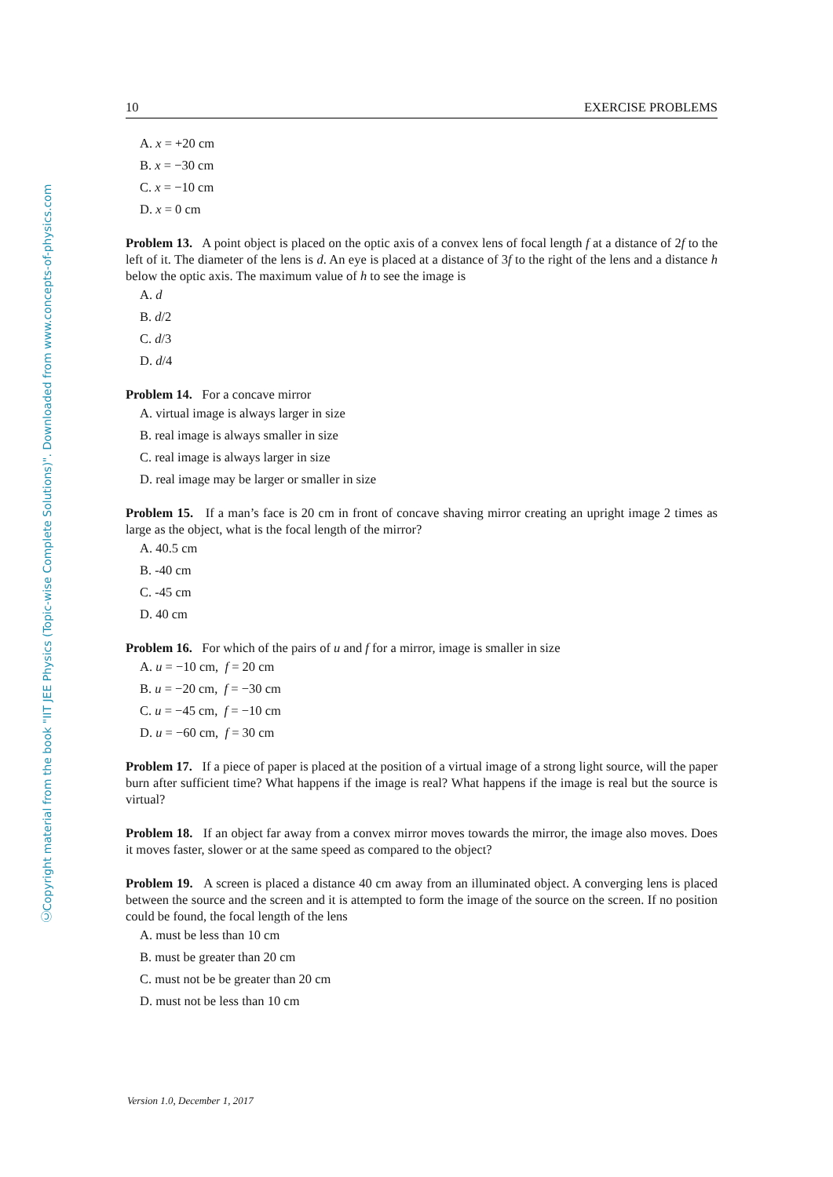ⒸCopyright material from the book "IIT JEE Physics (Topic-wise Complete Solutions)". Downloaded from www.concepts-of-physics.com
10 EXERCISE PROBLEMS
A. x = +20 cm
B. x = −30 cm
C. x = −10 cm
D. x = 0 cm
Problem 13. A point object is placed on the optic axis of a convex lens of focal length f at a distance of 2f to the left of it. The diameter of the lens is d. An eye is placed at a distance of 3f to the right of the lens and a distance h below the optic axis. The maximum value of h to see the image is
A. d
B. d/2
C. d/3
D. d/4
Problem 14. For a concave mirror
A. virtual image is always larger in size
B. real image is always smaller in size
C. real image is always larger in size
D. real image may be larger or smaller in size
Problem 15. If a man’s face is 20 cm in front of concave shaving mirror creating an upright image 2 times as large as the object, what is the focal length of the mirror?
A. 40.5 cm
B. -40 cm
C. -45 cm
D. 40 cm
Problem 16. For which of the pairs of u and f for a mirror, image is smaller in size
A. u = −10 cm, f = 20 cm
B. u = −20 cm, f = −30 cm
C. u = −45 cm, f = −10 cm
D. u = −60 cm, f = 30 cm
Problem 17. If a piece of paper is placed at the position of a virtual image of a strong light source, will the paper burn after sufficient time? What happens if the image is real? What happens if the image is real but the source is virtual?
Problem 18. If an object far away from a convex mirror moves towards the mirror, the image also moves. Does it moves faster, slower or at the same speed as compared to the object?
Problem 19. A screen is placed a distance 40 cm away from an illuminated object. A converging lens is placed between the source and the screen and it is attempted to form the image of the source on the screen. If no position could be found, the focal length of the lens
A. must be less than 10 cm
B. must be greater than 20 cm
C. must not be be greater than 20 cm
D. must not be less than 10 cm
Version 1.0, December 1, 2017